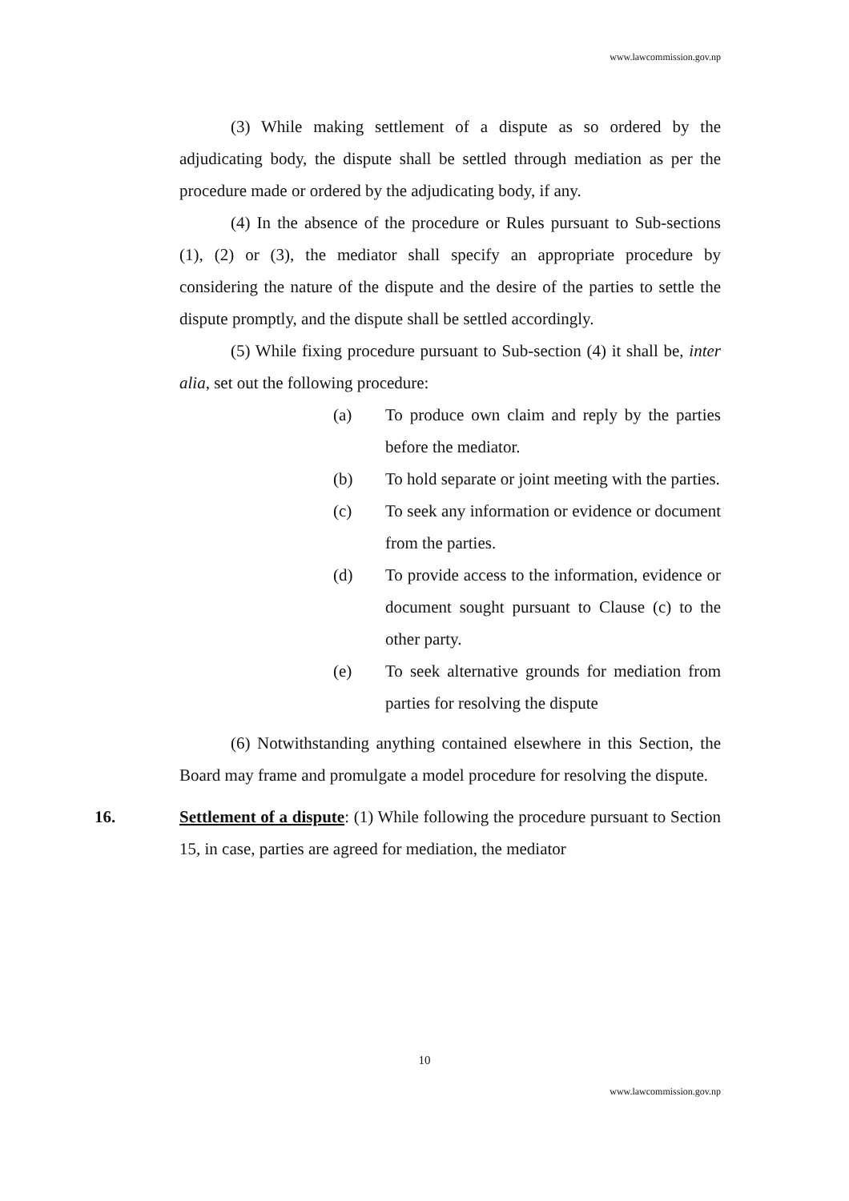www.lawcommission.gov.np
(3) While making settlement of a dispute as so ordered by the adjudicating body, the dispute shall be settled through mediation as per the procedure made or ordered by the adjudicating body, if any.
(4) In the absence of the procedure or Rules pursuant to Sub-sections (1), (2) or (3), the mediator shall specify an appropriate procedure by considering the nature of the dispute and the desire of the parties to settle the dispute promptly, and the dispute shall be settled accordingly.
(5) While fixing procedure pursuant to Sub-section (4) it shall be, inter alia, set out the following procedure:
(a) To produce own claim and reply by the parties before the mediator.
(b) To hold separate or joint meeting with the parties.
(c) To seek any information or evidence or document from the parties.
(d) To provide access to the information, evidence or document sought pursuant to Clause (c) to the other party.
(e) To seek alternative grounds for mediation from parties for resolving the dispute
(6) Notwithstanding anything contained elsewhere in this Section, the Board may frame and promulgate a model procedure for resolving the dispute.
16. Settlement of a dispute: (1) While following the procedure pursuant to Section 15, in case, parties are agreed for mediation, the mediator
10
www.lawcommission.gov.np